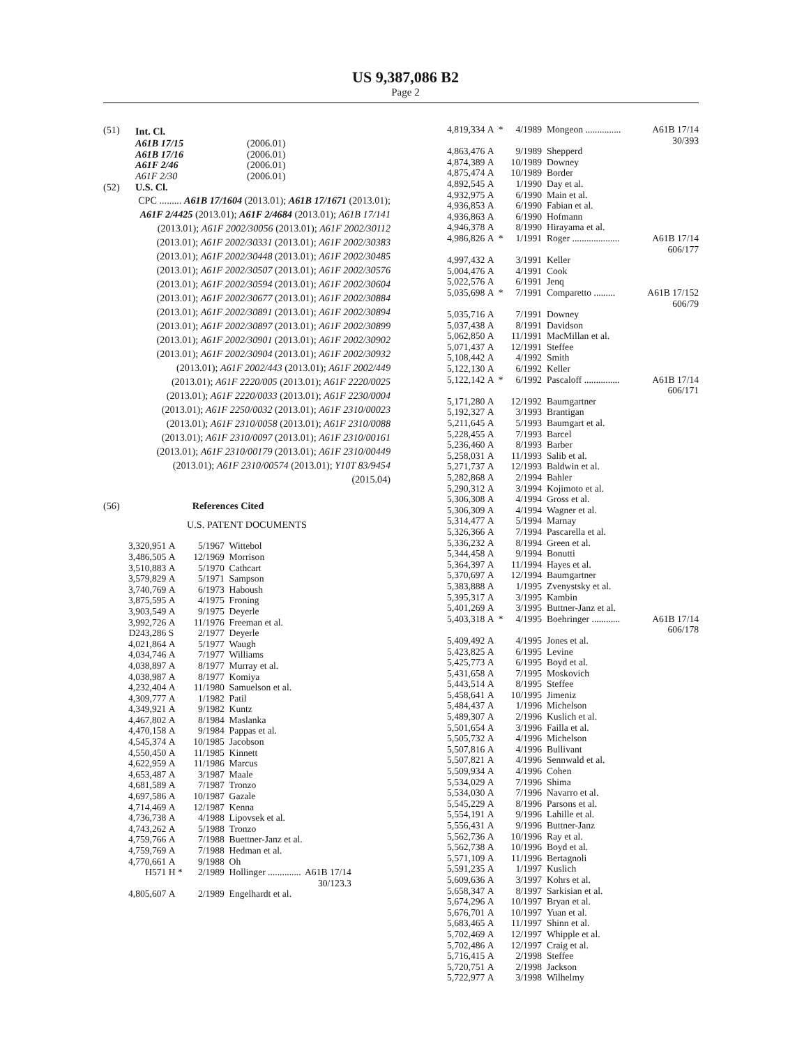US 9,387,086 B2
Page 2
(51)
Int. Cl.
| A61B 17/15 | (2006.01) |
| A61B 17/16 | (2006.01) |
| A61F 2/46 | (2006.01) |
| A61F 2/30 | (2006.01) |
(52) U.S. Cl.
CPC ......... A61B 17/1604 (2013.01); A61B 17/1671 (2013.01); A61F 2/4425 (2013.01); A61F 2/4684 (2013.01); A61B 17/141 (2013.01); A61F 2002/30056 (2013.01); A61F 2002/30112 (2013.01); A61F 2002/30331 (2013.01); A61F 2002/30383 (2013.01); A61F 2002/30448 (2013.01); A61F 2002/30485 (2013.01); A61F 2002/30507 (2013.01); A61F 2002/30576 (2013.01); A61F 2002/30594 (2013.01); A61F 2002/30604 (2013.01); A61F 2002/30677 (2013.01); A61F 2002/30884 (2013.01); A61F 2002/30891 (2013.01); A61F 2002/30894 (2013.01); A61F 2002/30897 (2013.01); A61F 2002/30899 (2013.01); A61F 2002/30901 (2013.01); A61F 2002/30902 (2013.01); A61F 2002/30904 (2013.01); A61F 2002/30932 (2013.01); A61F 2002/443 (2013.01); A61F 2002/449 (2013.01); A61F 2220/005 (2013.01); A61F 2220/0025 (2013.01); A61F 2220/0033 (2013.01); A61F 2230/0004 (2013.01); A61F 2250/0032 (2013.01); A61F 2310/00023 (2013.01); A61F 2310/0058 (2013.01); A61F 2310/0088 (2013.01); A61F 2310/0097 (2013.01); A61F 2310/00161 (2013.01); A61F 2310/00179 (2013.01); A61F 2310/00449 (2013.01); A61F 2310/00574 (2013.01); Y10T 83/9454 (2015.04)
(56) References Cited
U.S. PATENT DOCUMENTS
| 3,320,951 | A | | 5/1967 | Wittebol | |
| 3,486,505 | A | | 12/1969 | Morrison | |
| 3,510,883 | A | | 5/1970 | Cathcart | |
| 3,579,829 | A | | 5/1971 | Sampson | |
| 3,740,769 | A | | 6/1973 | Haboush | |
| 3,875,595 | A | | 4/1975 | Froning | |
| 3,903,549 | A | | 9/1975 | Deyerle | |
| 3,992,726 | A | | 11/1976 | Freeman et al. | |
| D243,286 | S | | 2/1977 | Deyerle | |
| 4,021,864 | A | | 5/1977 | Waugh | |
| 4,034,746 | A | | 7/1977 | Williams | |
| 4,038,897 | A | | 8/1977 | Murray et al. | |
| 4,038,987 | A | | 8/1977 | Komiya | |
| 4,232,404 | A | | 11/1980 | Samuelson et al. | |
| 4,309,777 | A | | 1/1982 | Patil | |
| 4,349,921 | A | | 9/1982 | Kuntz | |
| 4,467,802 | A | | 8/1984 | Maslanka | |
| 4,470,158 | A | | 9/1984 | Pappas et al. | |
| 4,545,374 | A | | 10/1985 | Jacobson | |
| 4,550,450 | A | | 11/1985 | Kinnett | |
| 4,622,959 | A | | 11/1986 | Marcus | |
| 4,653,487 | A | | 3/1987 | Maale | |
| 4,681,589 | A | | 7/1987 | Tronzo | |
| 4,697,586 | A | | 10/1987 | Gazale | |
| 4,714,469 | A | | 12/1987 | Kenna | |
| 4,736,738 | A | | 4/1988 | Lipovsek et al. | |
| 4,743,262 | A | | 5/1988 | Tronzo | |
| 4,759,766 | A | | 7/1988 | Buettner-Janz et al. | |
| 4,759,769 | A | | 7/1988 | Hedman et al. | |
| 4,770,661 | A | | 9/1988 | Oh | |
| H571 | H | * | 2/1989 | Hollinger .............. | A61B 17/14 30/123.3 |
| 4,805,607 | A | | 2/1989 | Engelhardt et al. | |
| 4,819,334 | A | * | 4/1989 | Mongeon ............... | A61B 17/14 30/393 |
| 4,863,476 | A | | 9/1989 | Shepperd | |
| 4,874,389 | A | | 10/1989 | Downey | |
| 4,875,474 | A | | 10/1989 | Border | |
| 4,892,545 | A | | 1/1990 | Day et al. | |
| 4,932,975 | A | | 6/1990 | Main et al. | |
| 4,936,853 | A | | 6/1990 | Fabian et al. | |
| 4,936,863 | A | | 6/1990 | Hofmann | |
| 4,946,378 | A | | 8/1990 | Hirayama et al. | |
| 4,986,826 | A | * | 1/1991 | Roger .................... | A61B 17/14 606/177 |
| 4,997,432 | A | | 3/1991 | Keller | |
| 5,004,476 | A | | 4/1991 | Cook | |
| 5,022,576 | A | | 6/1991 | Jenq | |
| 5,035,698 | A | * | 7/1991 | Comparetto ......... | A61B 17/152 606/79 |
| 5,035,716 | A | | 7/1991 | Downey | |
| 5,037,438 | A | | 8/1991 | Davidson | |
| 5,062,850 | A | | 11/1991 | MacMillan et al. | |
| 5,071,437 | A | | 12/1991 | Steffee | |
| 5,108,442 | A | | 4/1992 | Smith | |
| 5,122,130 | A | | 6/1992 | Keller | |
| 5,122,142 | A | * | 6/1992 | Pascaloff ............... | A61B 17/14 606/171 |
| 5,171,280 | A | | 12/1992 | Baumgartner | |
| 5,192,327 | A | | 3/1993 | Brantigan | |
| 5,211,645 | A | | 5/1993 | Baumgart et al. | |
| 5,228,455 | A | | 7/1993 | Barcel | |
| 5,236,460 | A | | 8/1993 | Barber | |
| 5,258,031 | A | | 11/1993 | Salib et al. | |
| 5,271,737 | A | | 12/1993 | Baldwin et al. | |
| 5,282,868 | A | | 2/1994 | Bahler | |
| 5,290,312 | A | | 3/1994 | Kojimoto et al. | |
| 5,306,308 | A | | 4/1994 | Gross et al. | |
| 5,306,309 | A | | 4/1994 | Wagner et al. | |
| 5,314,477 | A | | 5/1994 | Marnay | |
| 5,326,366 | A | | 7/1994 | Pascarella et al. | |
| 5,336,232 | A | | 8/1994 | Green et al. | |
| 5,344,458 | A | | 9/1994 | Bonutti | |
| 5,364,397 | A | | 11/1994 | Hayes et al. | |
| 5,370,697 | A | | 12/1994 | Baumgartner | |
| 5,383,888 | A | | 1/1995 | Zvenystsky et al. | |
| 5,395,317 | A | | 3/1995 | Kambin | |
| 5,401,269 | A | | 3/1995 | Buttner-Janz et al. | |
| 5,403,318 | A | * | 4/1995 | Boehringer ............ | A61B 17/14 606/178 |
| 5,409,492 | A | | 4/1995 | Jones et al. | |
| 5,423,825 | A | | 6/1995 | Levine | |
| 5,425,773 | A | | 6/1995 | Boyd et al. | |
| 5,431,658 | A | | 7/1995 | Moskovich | |
| 5,443,514 | A | | 8/1995 | Steffee | |
| 5,458,641 | A | | 10/1995 | Jimeniz | |
| 5,484,437 | A | | 1/1996 | Michelson | |
| 5,489,307 | A | | 2/1996 | Kuslich et al. | |
| 5,501,654 | A | | 3/1996 | Failla et al. | |
| 5,505,732 | A | | 4/1996 | Michelson | |
| 5,507,816 | A | | 4/1996 | Bullivant | |
| 5,507,821 | A | | 4/1996 | Sennwald et al. | |
| 5,509,934 | A | | 4/1996 | Cohen | |
| 5,534,029 | A | | 7/1996 | Shima | |
| 5,534,030 | A | | 7/1996 | Navarro et al. | |
| 5,545,229 | A | | 8/1996 | Parsons et al. | |
| 5,554,191 | A | | 9/1996 | Lahille et al. | |
| 5,556,431 | A | | 9/1996 | Buttner-Janz | |
| 5,562,736 | A | | 10/1996 | Ray et al. | |
| 5,562,738 | A | | 10/1996 | Boyd et al. | |
| 5,571,109 | A | | 11/1996 | Bertagnoli | |
| 5,591,235 | A | | 1/1997 | Kuslich | |
| 5,609,636 | A | | 3/1997 | Kohrs et al. | |
| 5,658,347 | A | | 8/1997 | Sarkisian et al. | |
| 5,674,296 | A | | 10/1997 | Bryan et al. | |
| 5,676,701 | A | | 10/1997 | Yuan et al. | |
| 5,683,465 | A | | 11/1997 | Shinn et al. | |
| 5,702,469 | A | | 12/1997 | Whipple et al. | |
| 5,702,486 | A | | 12/1997 | Craig et al. | |
| 5,716,415 | A | | 2/1998 | Steffee | |
| 5,720,751 | A | | 2/1998 | Jackson | |
| 5,722,977 | A | | 3/1998 | Wilhelmy | |